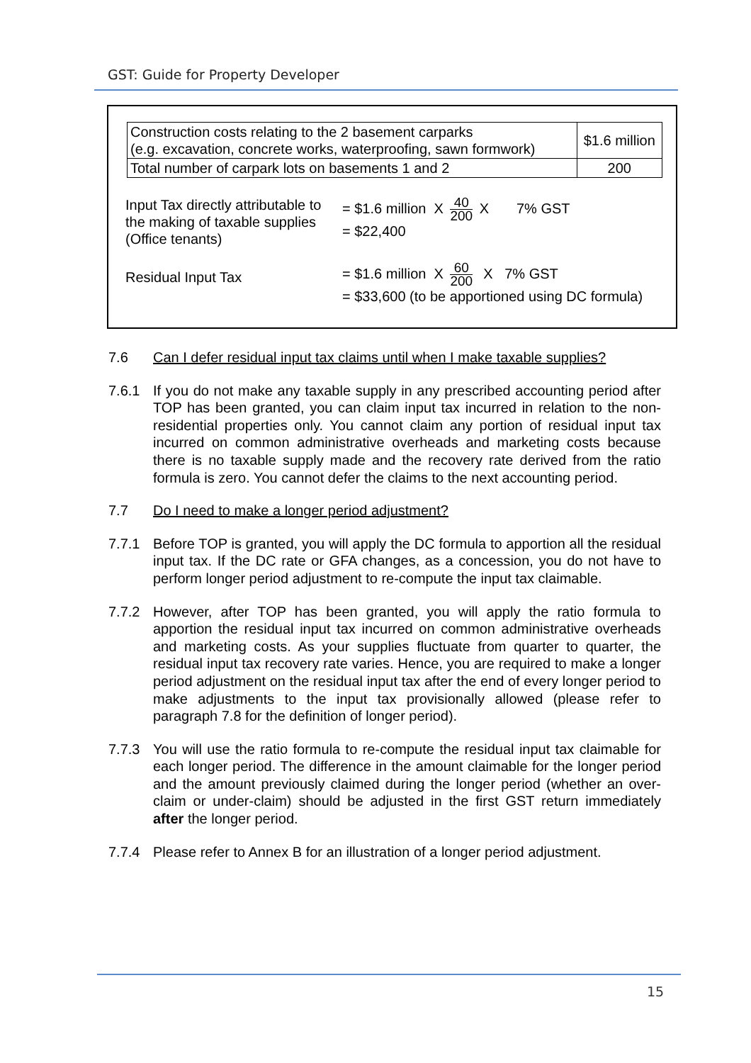GST: Guide for Property Developer
| Construction costs relating to the 2 basement carparks (e.g. excavation, concrete works, waterproofing, sawn formwork) | $1.6 million |
| Total number of carpark lots on basements 1 and 2 | 200 |
| Input Tax directly attributable to the making of taxable supplies (Office tenants) | = $1.6 million X 40 200 X 7% GST = $22,400 |
| Residual Input Tax | = $1.6 million X 60 200 X 7% GST = $33,600 (to be apportioned using DC formula) |
7.6 Can I defer residual input tax claims until when I make taxable supplies?
7.6.1 If you do not make any taxable supply in any prescribed accounting period after TOP has been granted, you can claim input tax incurred in relation to the non-residential properties only. You cannot claim any portion of residual input tax incurred on common administrative overheads and marketing costs because there is no taxable supply made and the recovery rate derived from the ratio formula is zero. You cannot defer the claims to the next accounting period.
7.7 Do I need to make a longer period adjustment?
7.7.1 Before TOP is granted, you will apply the DC formula to apportion all the residual input tax. If the DC rate or GFA changes, as a concession, you do not have to perform longer period adjustment to re-compute the input tax claimable.
7.7.2 However, after TOP has been granted, you will apply the ratio formula to apportion the residual input tax incurred on common administrative overheads and marketing costs. As your supplies fluctuate from quarter to quarter, the residual input tax recovery rate varies. Hence, you are required to make a longer period adjustment on the residual input tax after the end of every longer period to make adjustments to the input tax provisionally allowed (please refer to paragraph 7.8 for the definition of longer period).
7.7.3 You will use the ratio formula to re-compute the residual input tax claimable for each longer period. The difference in the amount claimable for the longer period and the amount previously claimed during the longer period (whether an over-claim or under-claim) should be adjusted in the first GST return immediately after the longer period.
7.7.4 Please refer to Annex B for an illustration of a longer period adjustment.
15